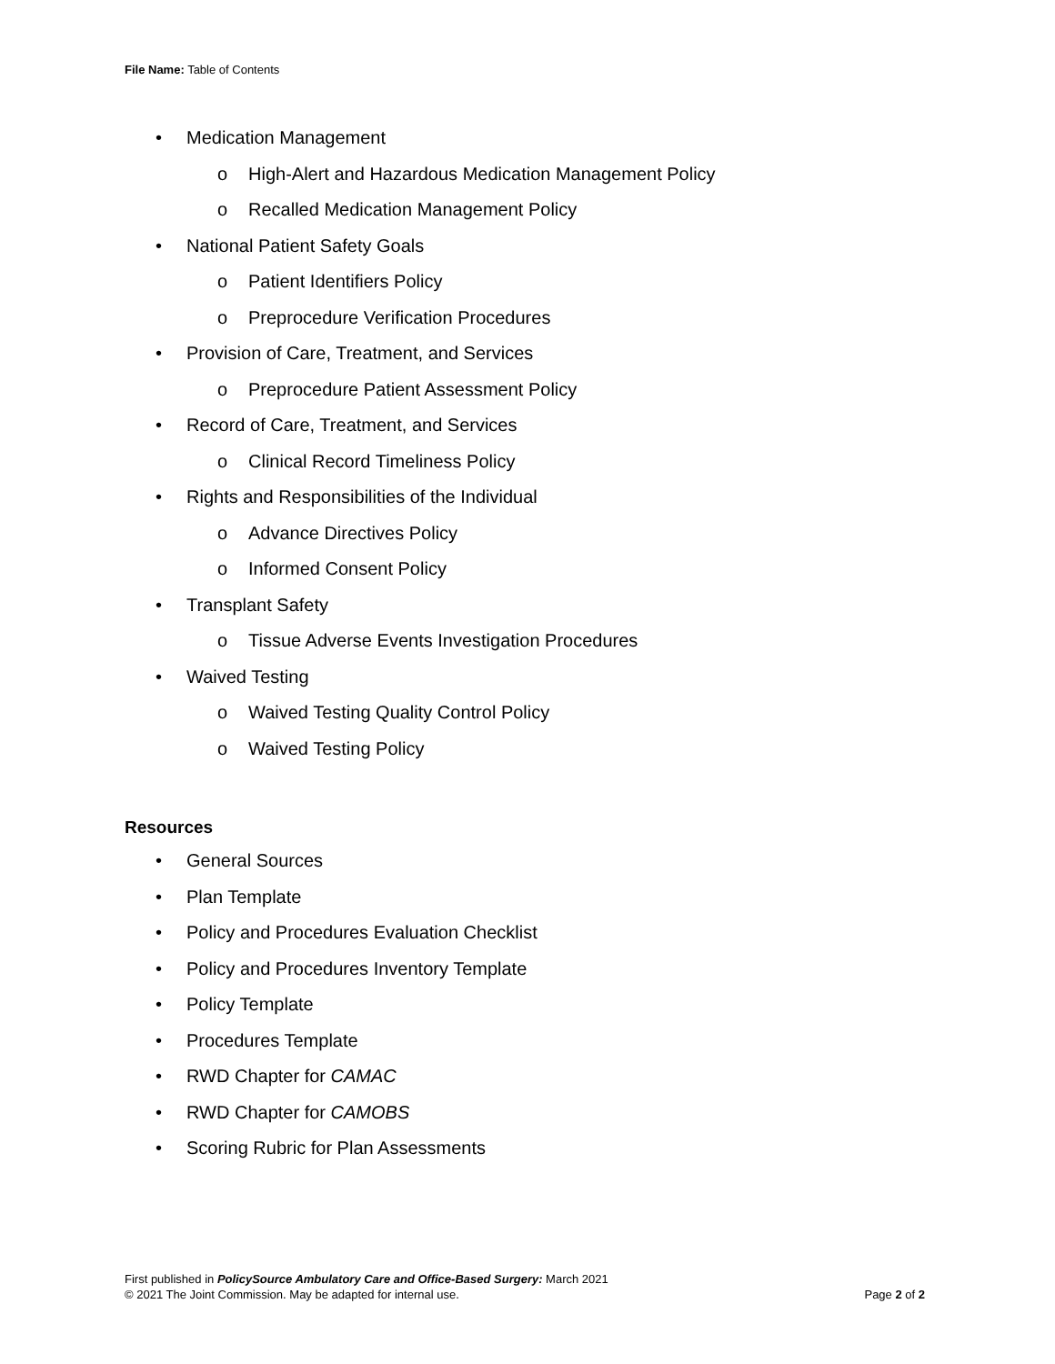File Name: Table of Contents
• Medication Management
o High-Alert and Hazardous Medication Management Policy
o Recalled Medication Management Policy
• National Patient Safety Goals
o Patient Identifiers Policy
o Preprocedure Verification Procedures
• Provision of Care, Treatment, and Services
o Preprocedure Patient Assessment Policy
• Record of Care, Treatment, and Services
o Clinical Record Timeliness Policy
• Rights and Responsibilities of the Individual
o Advance Directives Policy
o Informed Consent Policy
• Transplant Safety
o Tissue Adverse Events Investigation Procedures
• Waived Testing
o Waived Testing Quality Control Policy
o Waived Testing Policy
Resources
• General Sources
• Plan Template
• Policy and Procedures Evaluation Checklist
• Policy and Procedures Inventory Template
• Policy Template
• Procedures Template
• RWD Chapter for CAMAC
• RWD Chapter for CAMOBS
• Scoring Rubric for Plan Assessments
First published in PolicySource Ambulatory Care and Office-Based Surgery: March 2021
© 2021 The Joint Commission. May be adapted for internal use. Page 2 of 2